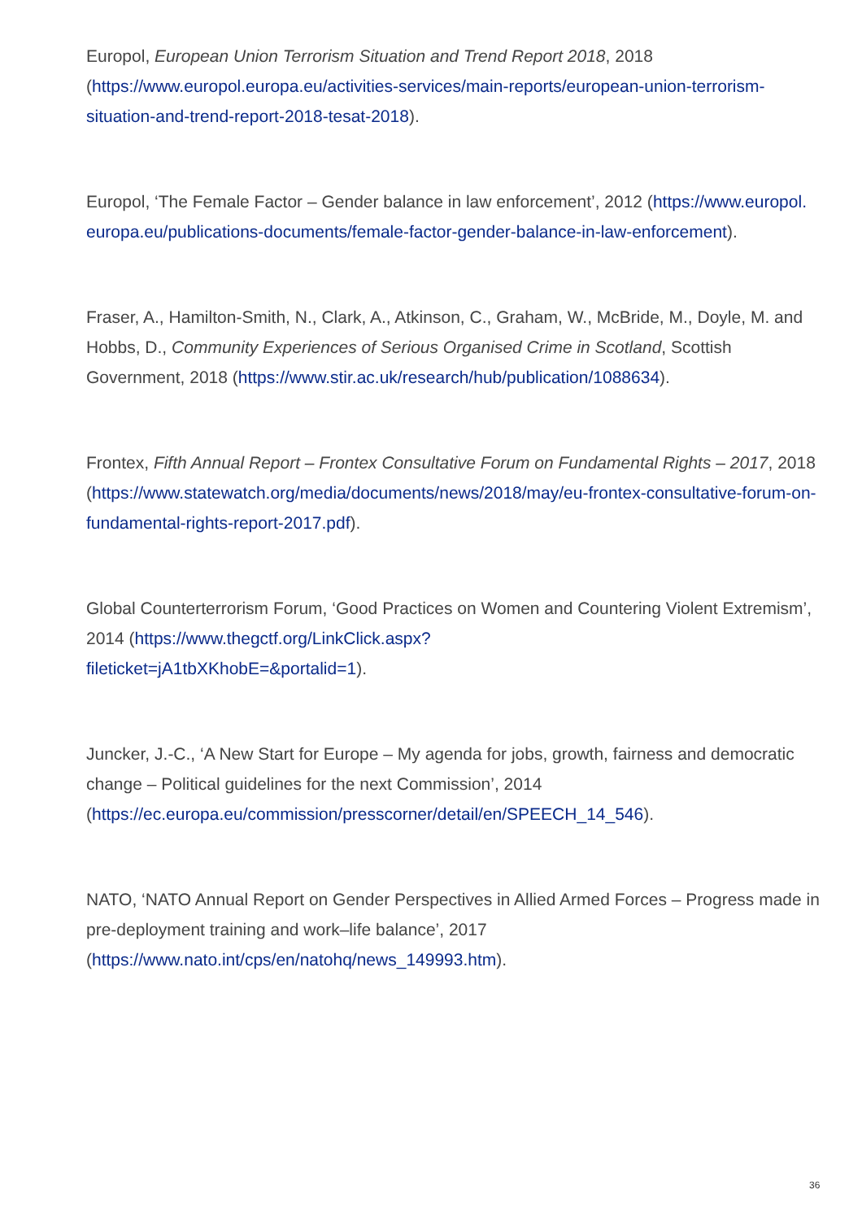Europol, European Union Terrorism Situation and Trend Report 2018, 2018 (https://www.europol.europa.eu/activities-services/main-reports/european-union-terrorism-situation-and-trend-report-2018-tesat-2018).
Europol, ‘The Female Factor – Gender balance in law enforcement’, 2012 (https://www.europol. europa.eu/publications-documents/female-factor-gender-balance-in-law-enforcement).
Fraser, A., Hamilton-Smith, N., Clark, A., Atkinson, C., Graham, W., McBride, M., Doyle, M. and Hobbs, D., Community Experiences of Serious Organised Crime in Scotland, Scottish Government, 2018 (https://www.stir.ac.uk/research/hub/publication/1088634).
Frontex, Fifth Annual Report – Frontex Consultative Forum on Fundamental Rights – 2017, 2018 (https://www.statewatch.org/media/documents/news/2018/may/eu-frontex-consultative-forum-on-fundamental-rights-report-2017.pdf).
Global Counterterrorism Forum, ‘Good Practices on Women and Countering Violent Extremism’, 2014 (https://www.thegctf.org/LinkClick.aspx?
fileticket=jA1tbXKhobE=&portalid=1).
Juncker, J.-C., ‘A New Start for Europe – My agenda for jobs, growth, fairness and democratic change – Political guidelines for the next Commission’, 2014 (https://ec.europa.eu/commission/presscorner/detail/en/SPEECH_14_546).
NATO, ‘NATO Annual Report on Gender Perspectives in Allied Armed Forces – Progress made in pre-deployment training and work–life balance’, 2017 (https://www.nato.int/cps/en/natohq/news_149993.htm).
36